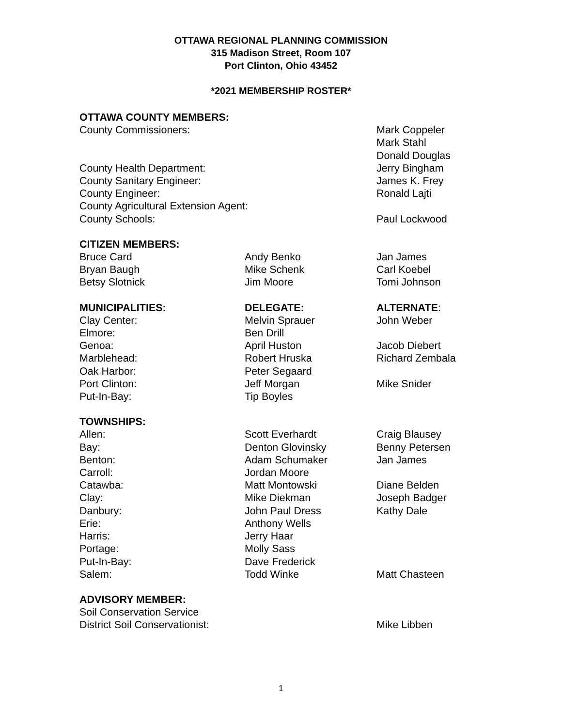OTTAWA REGIONAL PLANNING COMMISSION
315 Madison Street, Room 107
Port Clinton, Ohio 43452
*2021 MEMBERSHIP ROSTER*
| OTTAWA COUNTY MEMBERS: | | |
| County Commissioners: | | Mark Coppeler Mark Stahl Donald Douglas |
| County Health Department: | | Jerry Bingham |
| County Sanitary Engineer: | | James K. Frey |
| County Engineer: | | Ronald Lajti |
| County Agricultural Extension Agent: | | |
| County Schools: | | Paul Lockwood |
| CITIZEN MEMBERS: | | |
| Bruce Card | Andy Benko | Jan James |
| Bryan Baugh | Mike Schenk | Carl Koebel |
| Betsy Slotnick | Jim Moore | Tomi Johnson |
| MUNICIPALITIES: | DELEGATE: | ALTERNATE : |
| Clay Center: | Melvin Sprauer | John Weber |
| Elmore: | Ben Drill | |
| Genoa: | April Huston | Jacob Diebert |
| Marblehead: | Robert Hruska | Richard Zembala |
| Oak Harbor: | Peter Segaard | |
| Port Clinton: | Jeff Morgan | Mike Snider |
| Put-In-Bay: | Tip Boyles | |
| TOWNSHIPS: | | |
| Allen: | Scott Everhardt | Craig Blausey |
| Bay: | Denton Glovinsky | Benny Petersen |
| Benton: | Adam Schumaker | Jan James |
| Carroll: | Jordan Moore | |
| Catawba: | Matt Montowski | Diane Belden |
| Clay: | Mike Diekman | Joseph Badger |
| Danbury: | John Paul Dress | Kathy Dale |
| Erie: | Anthony Wells | |
| Harris: | Jerry Haar | |
| Portage: | Molly Sass | |
| Put-In-Bay: | Dave Frederick | |
| Salem: | Todd Winke | Matt Chasteen |
| ADVISORY MEMBER: | | |
| Soil Conservation Service | | |
| District Soil Conservationist: | | Mike Libben |
1